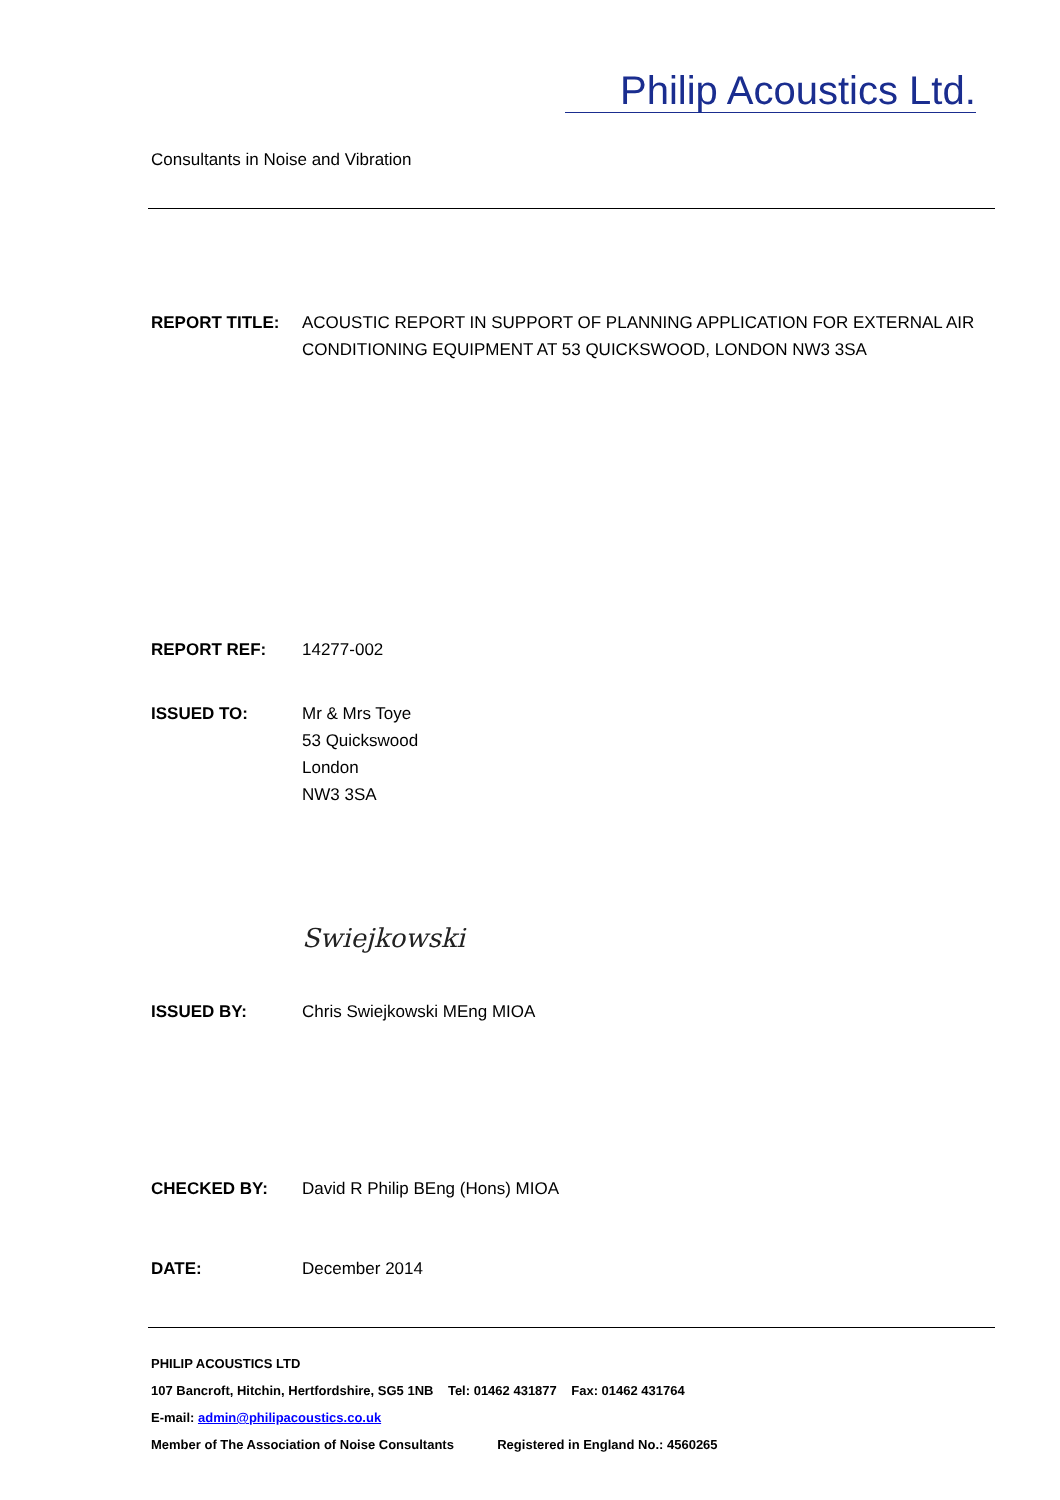Philip Acoustics Ltd.
Consultants in Noise and Vibration
REPORT TITLE: ACOUSTIC REPORT IN SUPPORT OF PLANNING APPLICATION FOR EXTERNAL AIR CONDITIONING EQUIPMENT AT 53 QUICKSWOOD, LONDON NW3 3SA
REPORT REF: 14277-002
ISSUED TO: Mr & Mrs Toye
53 Quickswood
London
NW3 3SA
Swiejkowski
ISSUED BY: Chris Swiejkowski MEng MIOA
CHECKED BY: David R Philip BEng (Hons) MIOA
DATE: December 2014
PHILIP ACOUSTICS LTD
107 Bancroft, Hitchin, Hertfordshire, SG5 1NB Tel: 01462 431877 Fax: 01462 431764
E-mail: admin@philipacoustics.co.uk
Member of The Association of Noise Consultants Registered in England No.: 4560265